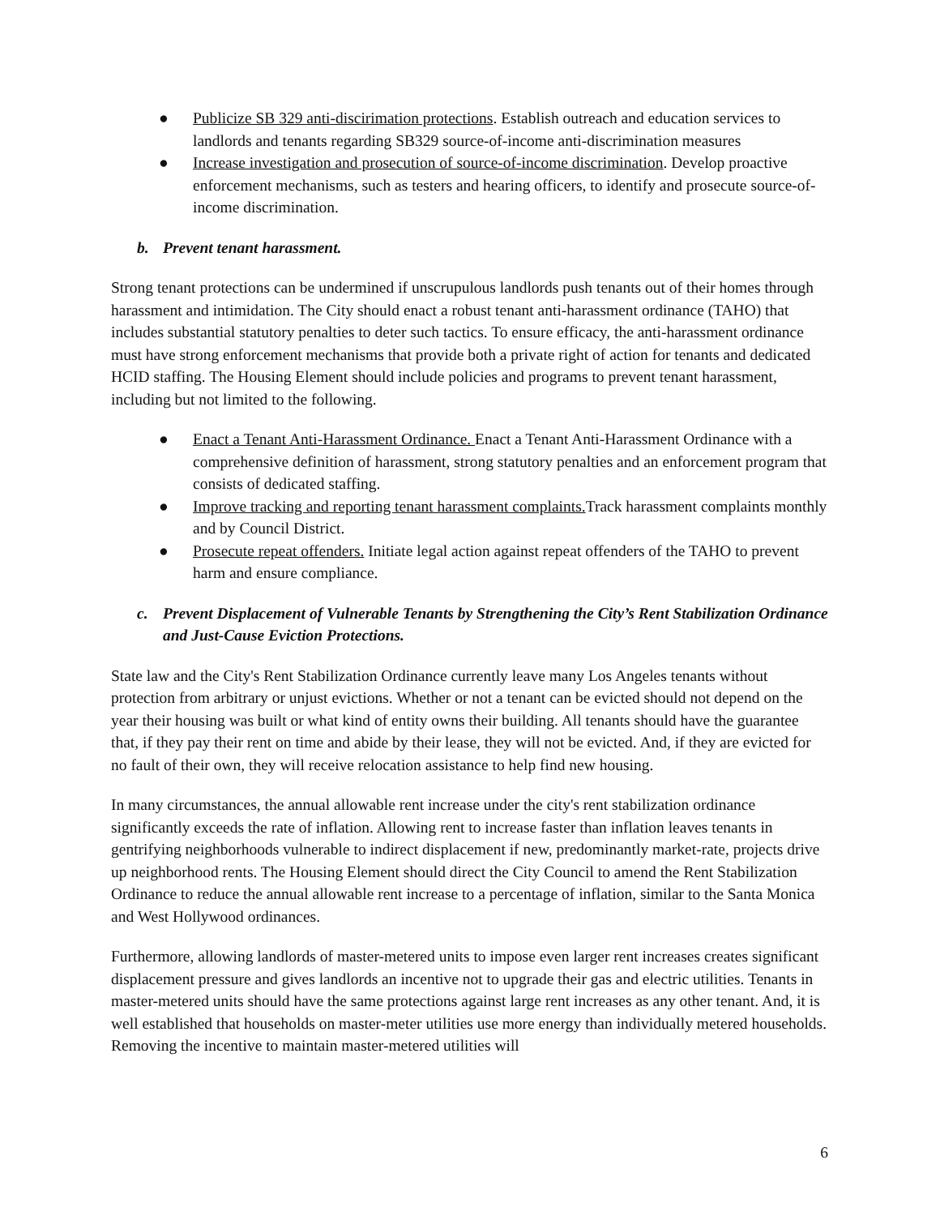● Publicize SB 329 anti-discirimation protections. Establish outreach and education services to landlords and tenants regarding SB329 source-of-income anti-discrimination measures
● Increase investigation and prosecution of source-of-income discrimination. Develop proactive enforcement mechanisms, such as testers and hearing officers, to identify and prosecute source-of-income discrimination.
b. Prevent tenant harassment.
Strong tenant protections can be undermined if unscrupulous landlords push tenants out of their homes through harassment and intimidation. The City should enact a robust tenant anti-harassment ordinance (TAHO) that includes substantial statutory penalties to deter such tactics. To ensure efficacy, the anti-harassment ordinance must have strong enforcement mechanisms that provide both a private right of action for tenants and dedicated HCID staffing. The Housing Element should include policies and programs to prevent tenant harassment, including but not limited to the following.
● Enact a Tenant Anti-Harassment Ordinance. Enact a Tenant Anti-Harassment Ordinance with a comprehensive definition of harassment, strong statutory penalties and an enforcement program that consists of dedicated staffing.
● Improve tracking and reporting tenant harassment complaints. Track harassment complaints monthly and by Council District.
● Prosecute repeat offenders. Initiate legal action against repeat offenders of the TAHO to prevent harm and ensure compliance.
c. Prevent Displacement of Vulnerable Tenants by Strengthening the City’s Rent Stabilization Ordinance and Just-Cause Eviction Protections.
State law and the City's Rent Stabilization Ordinance currently leave many Los Angeles tenants without protection from arbitrary or unjust evictions. Whether or not a tenant can be evicted should not depend on the year their housing was built or what kind of entity owns their building. All tenants should have the guarantee that, if they pay their rent on time and abide by their lease, they will not be evicted. And, if they are evicted for no fault of their own, they will receive relocation assistance to help find new housing.
In many circumstances, the annual allowable rent increase under the city's rent stabilization ordinance significantly exceeds the rate of inflation. Allowing rent to increase faster than inflation leaves tenants in gentrifying neighborhoods vulnerable to indirect displacement if new, predominantly market-rate, projects drive up neighborhood rents. The Housing Element should direct the City Council to amend the Rent Stabilization Ordinance to reduce the annual allowable rent increase to a percentage of inflation, similar to the Santa Monica and West Hollywood ordinances.
Furthermore, allowing landlords of master-metered units to impose even larger rent increases creates significant displacement pressure and gives landlords an incentive not to upgrade their gas and electric utilities. Tenants in master-metered units should have the same protections against large rent increases as any other tenant. And, it is well established that households on master-meter utilities use more energy than individually metered households. Removing the incentive to maintain master-metered utilities will
6